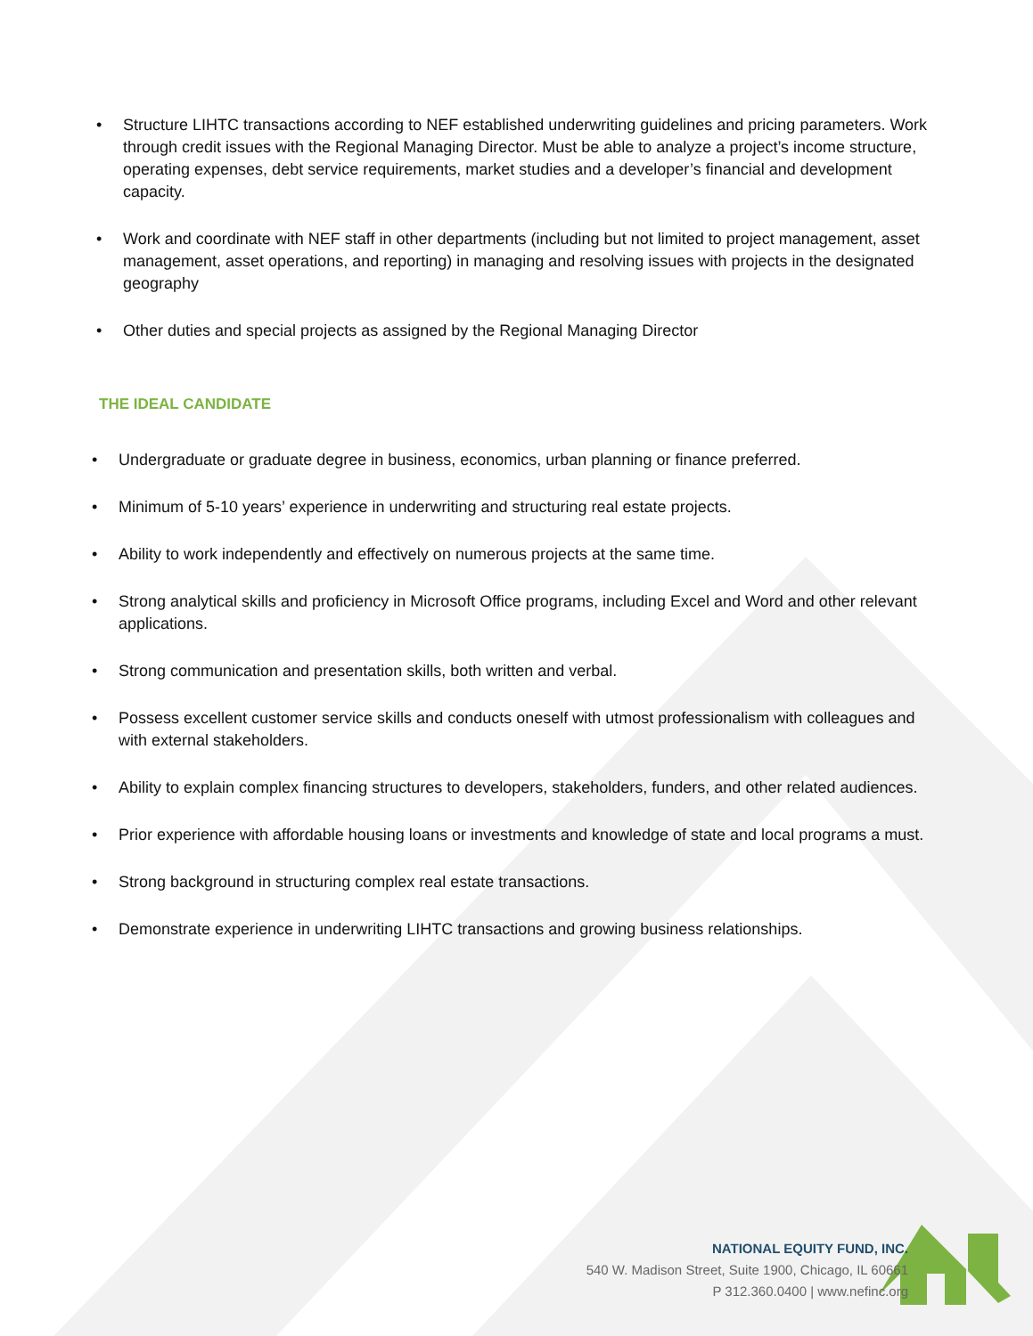• Structure LIHTC transactions according to NEF established underwriting guidelines and pricing parameters. Work through credit issues with the Regional Managing Director. Must be able to analyze a project’s income structure, operating expenses, debt service requirements, market studies and a developer’s financial and development capacity.
• Work and coordinate with NEF staff in other departments (including but not limited to project management, asset management, asset operations, and reporting) in managing and resolving issues with projects in the designated geography
• Other duties and special projects as assigned by the Regional Managing Director
THE IDEAL CANDIDATE
• Undergraduate or graduate degree in business, economics, urban planning or finance preferred.
• Minimum of 5-10 years’ experience in underwriting and structuring real estate projects.
• Ability to work independently and effectively on numerous projects at the same time.
• Strong analytical skills and proficiency in Microsoft Office programs, including Excel and Word and other relevant applications.
• Strong communication and presentation skills, both written and verbal.
• Possess excellent customer service skills and conducts oneself with utmost professionalism with colleagues and with external stakeholders.
• Ability to explain complex financing structures to developers, stakeholders, funders, and other related audiences.
• Prior experience with affordable housing loans or investments and knowledge of state and local programs a must.
• Strong background in structuring complex real estate transactions.
• Demonstrate experience in underwriting LIHTC transactions and growing business relationships.
NATIONAL EQUITY FUND, INC.
540 W. Madison Street, Suite 1900, Chicago, IL 60661
P 312.360.0400 | www.nefinc.org